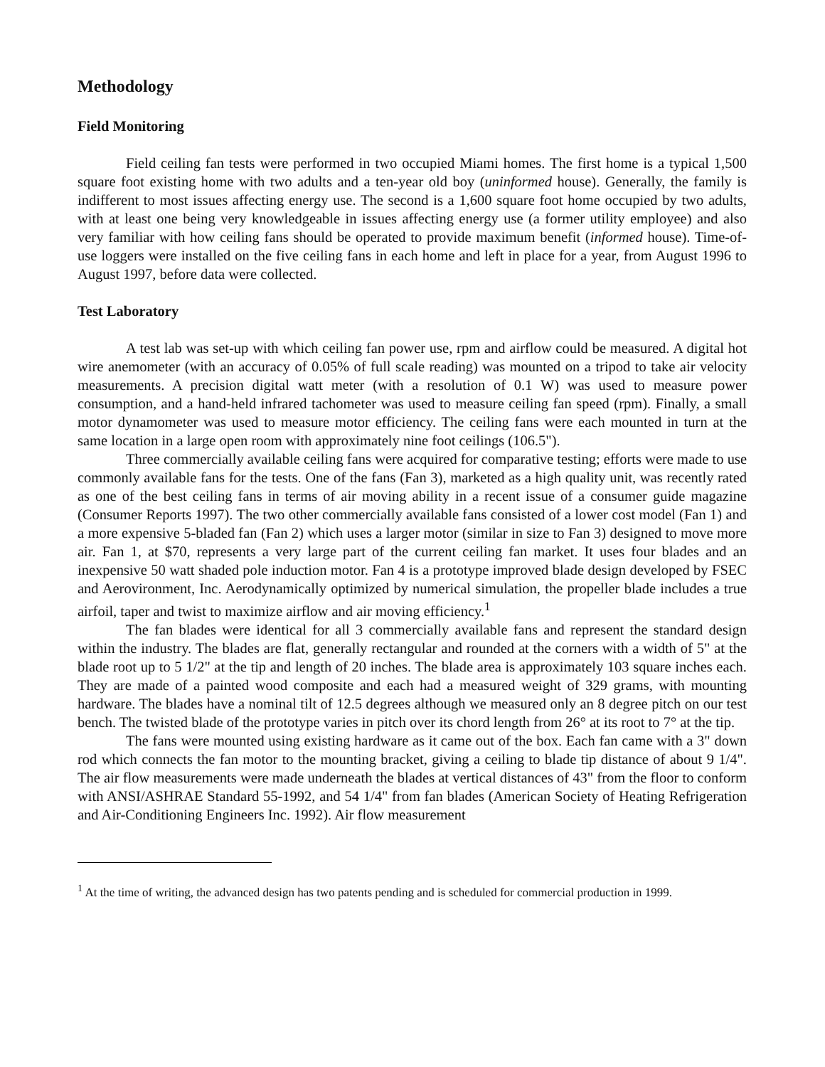Methodology
Field Monitoring
Field ceiling fan tests were performed in two occupied Miami homes. The first home is a typical 1,500 square foot existing home with two adults and a ten-year old boy (uninformed house). Generally, the family is indifferent to most issues affecting energy use. The second is a 1,600 square foot home occupied by two adults, with at least one being very knowledgeable in issues affecting energy use (a former utility employee) and also very familiar with how ceiling fans should be operated to provide maximum benefit (informed house). Time-of-use loggers were installed on the five ceiling fans in each home and left in place for a year, from August 1996 to August 1997, before data were collected.
Test Laboratory
A test lab was set-up with which ceiling fan power use, rpm and airflow could be measured. A digital hot wire anemometer (with an accuracy of 0.05% of full scale reading) was mounted on a tripod to take air velocity measurements. A precision digital watt meter (with a resolution of 0.1 W) was used to measure power consumption, and a hand-held infrared tachometer was used to measure ceiling fan speed (rpm). Finally, a small motor dynamometer was used to measure motor efficiency. The ceiling fans were each mounted in turn at the same location in a large open room with approximately nine foot ceilings (106.5").
Three commercially available ceiling fans were acquired for comparative testing; efforts were made to use commonly available fans for the tests. One of the fans (Fan 3), marketed as a high quality unit, was recently rated as one of the best ceiling fans in terms of air moving ability in a recent issue of a consumer guide magazine (Consumer Reports 1997). The two other commercially available fans consisted of a lower cost model (Fan 1) and a more expensive 5-bladed fan (Fan 2) which uses a larger motor (similar in size to Fan 3) designed to move more air. Fan 1, at $70, represents a very large part of the current ceiling fan market. It uses four blades and an inexpensive 50 watt shaded pole induction motor. Fan 4 is a prototype improved blade design developed by FSEC and Aerovironment, Inc. Aerodynamically optimized by numerical simulation, the propeller blade includes a true airfoil, taper and twist to maximize airflow and air moving efficiency.<sup>1</sup>
The fan blades were identical for all 3 commercially available fans and represent the standard design within the industry. The blades are flat, generally rectangular and rounded at the corners with a width of 5" at the blade root up to 5 1/2" at the tip and length of 20 inches. The blade area is approximately 103 square inches each. They are made of a painted wood composite and each had a measured weight of 329 grams, with mounting hardware. The blades have a nominal tilt of 12.5 degrees although we measured only an 8 degree pitch on our test bench. The twisted blade of the prototype varies in pitch over its chord length from 26° at its root to 7° at the tip.
The fans were mounted using existing hardware as it came out of the box. Each fan came with a 3" down rod which connects the fan motor to the mounting bracket, giving a ceiling to blade tip distance of about 9 1/4". The air flow measurements were made underneath the blades at vertical distances of 43" from the floor to conform with ANSI/ASHRAE Standard 55-1992, and 54 1/4" from fan blades (American Society of Heating Refrigeration and Air-Conditioning Engineers Inc. 1992). Air flow measurement
<sup>1</sup> At the time of writing, the advanced design has two patents pending and is scheduled for commercial production in 1999.